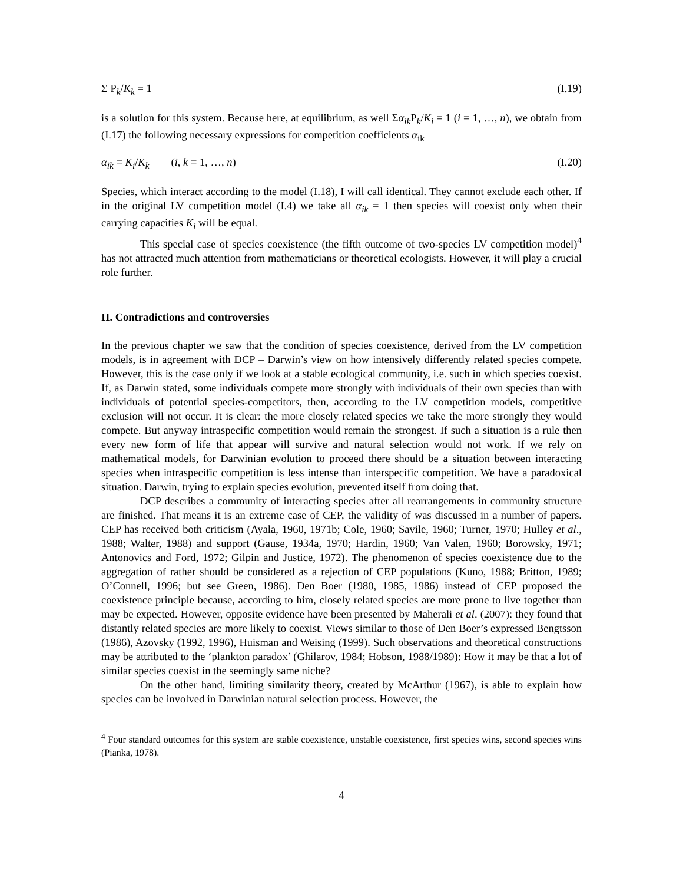Σ P<sub>k</sub>/K<sub>k</sub> = 1 (I.19)
is a solution for this system. Because here, at equilibrium, as well Σα<sub>ik</sub> P<sub>k</sub>/K<sub>i</sub> = 1 (i = 1, …, n), we obtain from (I.17) the following necessary expressions for competition coefficients α<sub>ik</sub>
α<sub>ik</sub> = K<sub>i</sub>/K<sub>k</sub> (i, k = 1, …, n) (I.20)
Species, which interact according to the model (I.18), I will call identical. They cannot exclude each other. If in the original LV competition model (I.4) we take all α<sub>ik</sub> = 1 then species will coexist only when their carrying capacities K<sub>i</sub> will be equal.
This special case of species coexistence (the fifth outcome of two-species LV competition model)<sup>4</sup> has not attracted much attention from mathematicians or theoretical ecologists. However, it will play a crucial role further.
II. Contradictions and controversies
In the previous chapter we saw that the condition of species coexistence, derived from the LV competition models, is in agreement with DCP – Darwin’s view on how intensively differently related species compete. However, this is the case only if we look at a stable ecological community, i.e. such in which species coexist. If, as Darwin stated, some individuals compete more strongly with individuals of their own species than with individuals of potential species-competitors, then, according to the LV competition models, competitive exclusion will not occur. It is clear: the more closely related species we take the more strongly they would compete. But anyway intraspecific competition would remain the strongest. If such a situation is a rule then every new form of life that appear will survive and natural selection would not work. If we rely on mathematical models, for Darwinian evolution to proceed there should be a situation between interacting species when intraspecific competition is less intense than interspecific competition. We have a paradoxical situation. Darwin, trying to explain species evolution, prevented itself from doing that.
DCP describes a community of interacting species after all rearrangements in community structure are finished. That means it is an extreme case of CEP, the validity of was discussed in a number of papers. CEP has received both criticism (Ayala, 1960, 1971b; Cole, 1960; Savile, 1960; Turner, 1970; Hulley et al., 1988; Walter, 1988) and support (Gause, 1934a, 1970; Hardin, 1960; Van Valen, 1960; Borowsky, 1971; Antonovics and Ford, 1972; Gilpin and Justice, 1972). The phenomenon of species coexistence due to the aggregation of rather should be considered as a rejection of CEP populations (Kuno, 1988; Britton, 1989; O’Connell, 1996; but see Green, 1986). Den Boer (1980, 1985, 1986) instead of CEP proposed the coexistence principle because, according to him, closely related species are more prone to live together than may be expected. However, opposite evidence have been presented by Maherali et al. (2007): they found that distantly related species are more likely to coexist. Views similar to those of Den Boer’s expressed Bengtsson (1986), Azovsky (1992, 1996), Huisman and Weising (1999). Such observations and theoretical constructions may be attributed to the ‘plankton paradox’ (Ghilarov, 1984; Hobson, 1988/1989): How it may be that a lot of similar species coexist in the seemingly same niche?
On the other hand, limiting similarity theory, created by McArthur (1967), is able to explain how species can be involved in Darwinian natural selection process. However, the
<sup>4</sup> Four standard outcomes for this system are stable coexistence, unstable coexistence, first species wins, second species wins (Pianka, 1978).
4